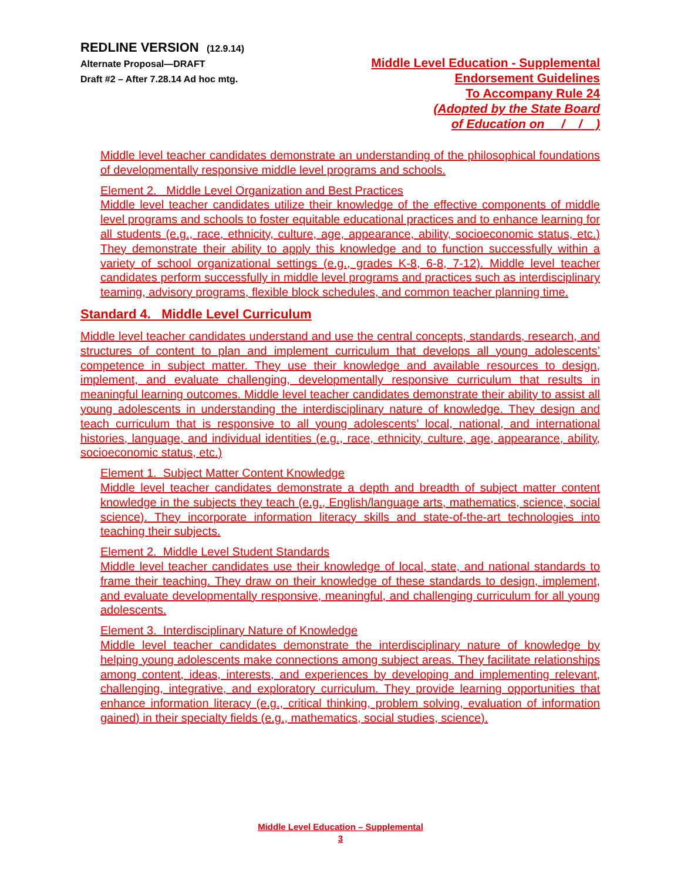REDLINE VERSION (12.9.14)
Alternate Proposal—DRAFT
Draft #2 – After 7.28.14 Ad hoc mtg.
Middle Level Education - Supplemental
Endorsement Guidelines
To Accompany Rule 24
(Adopted by the State Board
of Education on __/__/__)
Middle level teacher candidates demonstrate an understanding of the philosophical foundations of developmentally responsive middle level programs and schools.
Element 2. Middle Level Organization and Best Practices
Middle level teacher candidates utilize their knowledge of the effective components of middle level programs and schools to foster equitable educational practices and to enhance learning for all students (e.g., race, ethnicity, culture, age, appearance, ability, socioeconomic status, etc.) They demonstrate their ability to apply this knowledge and to function successfully within a variety of school organizational settings (e.g., grades K-8, 6-8, 7-12). Middle level teacher candidates perform successfully in middle level programs and practices such as interdisciplinary teaming, advisory programs, flexible block schedules, and common teacher planning time.
Standard 4. Middle Level Curriculum
Middle level teacher candidates understand and use the central concepts, standards, research, and structures of content to plan and implement curriculum that develops all young adolescents’ competence in subject matter. They use their knowledge and available resources to design, implement, and evaluate challenging, developmentally responsive curriculum that results in meaningful learning outcomes. Middle level teacher candidates demonstrate their ability to assist all young adolescents in understanding the interdisciplinary nature of knowledge. They design and teach curriculum that is responsive to all young adolescents’ local, national, and international histories, language, and individual identities (e.g., race, ethnicity, culture, age, appearance, ability, socioeconomic status, etc.)
Element 1. Subject Matter Content Knowledge
Middle level teacher candidates demonstrate a depth and breadth of subject matter content knowledge in the subjects they teach (e.g., English/language arts, mathematics, science, social science). They incorporate information literacy skills and state-of-the-art technologies into teaching their subjects.
Element 2. Middle Level Student Standards
Middle level teacher candidates use their knowledge of local, state, and national standards to frame their teaching. They draw on their knowledge of these standards to design, implement, and evaluate developmentally responsive, meaningful, and challenging curriculum for all young adolescents.
Element 3. Interdisciplinary Nature of Knowledge
Middle level teacher candidates demonstrate the interdisciplinary nature of knowledge by helping young adolescents make connections among subject areas. They facilitate relationships among content, ideas, interests, and experiences by developing and implementing relevant, challenging, integrative, and exploratory curriculum. They provide learning opportunities that enhance information literacy (e.g., critical thinking, problem solving, evaluation of information gained) in their specialty fields (e.g., mathematics, social studies, science).
Middle Level Education – Supplemental
3